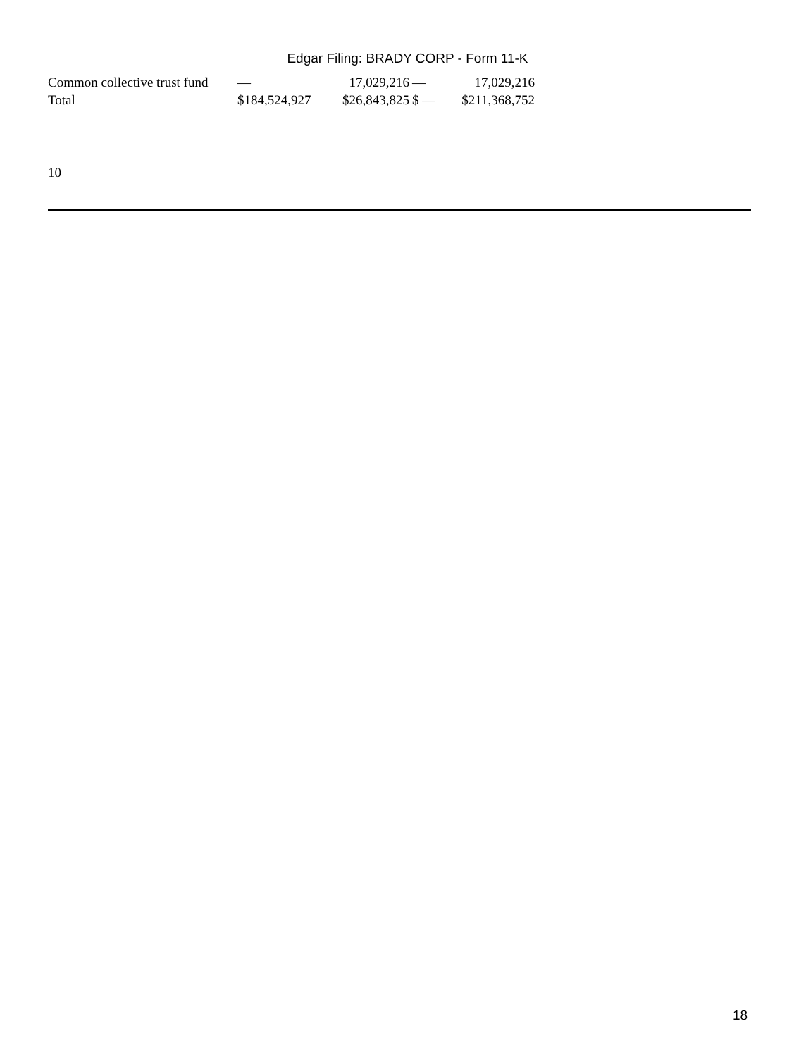Edgar Filing: BRADY CORP - Form 11-K
| Common collective trust fund | — | 17,029,216 | — | 17,029,216 |
| Total | $184,524,927 | $26,843,825 | $ — | $211,368,752 |
10
18